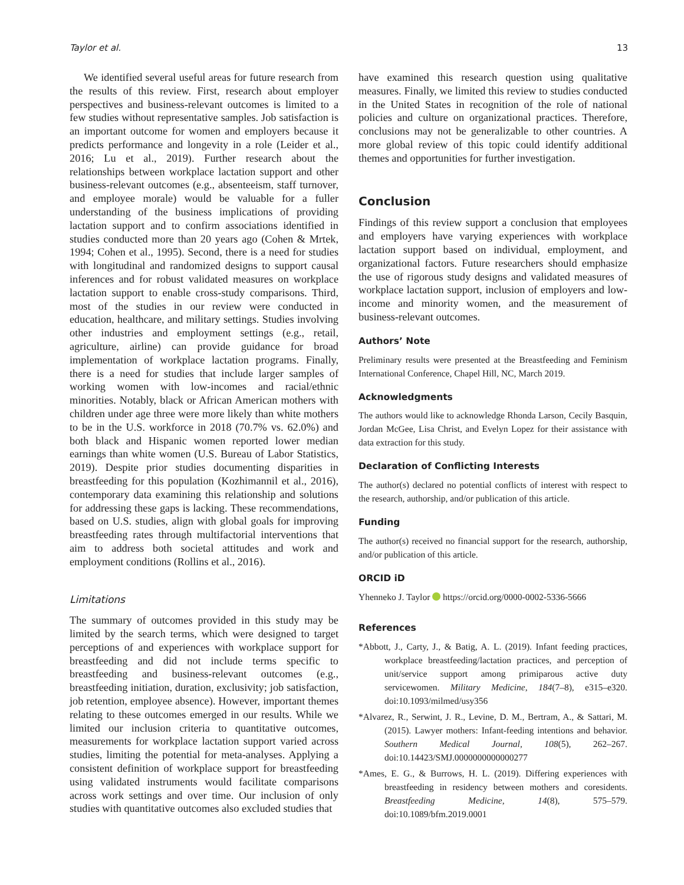Taylor et al. 13
We identified several useful areas for future research from the results of this review. First, research about employer perspectives and business-relevant outcomes is limited to a few studies without representative samples. Job satisfaction is an important outcome for women and employers because it predicts performance and longevity in a role (Leider et al., 2016; Lu et al., 2019). Further research about the relationships between workplace lactation support and other business-relevant outcomes (e.g., absenteeism, staff turnover, and employee morale) would be valuable for a fuller understanding of the business implications of providing lactation support and to confirm associations identified in studies conducted more than 20 years ago (Cohen & Mrtek, 1994; Cohen et al., 1995). Second, there is a need for studies with longitudinal and randomized designs to support causal inferences and for robust validated measures on workplace lactation support to enable cross-study comparisons. Third, most of the studies in our review were conducted in education, healthcare, and military settings. Studies involving other industries and employment settings (e.g., retail, agriculture, airline) can provide guidance for broad implementation of workplace lactation programs. Finally, there is a need for studies that include larger samples of working women with low-incomes and racial/ethnic minorities. Notably, black or African American mothers with children under age three were more likely than white mothers to be in the U.S. workforce in 2018 (70.7% vs. 62.0%) and both black and Hispanic women reported lower median earnings than white women (U.S. Bureau of Labor Statistics, 2019). Despite prior studies documenting disparities in breastfeeding for this population (Kozhimannil et al., 2016), contemporary data examining this relationship and solutions for addressing these gaps is lacking. These recommendations, based on U.S. studies, align with global goals for improving breastfeeding rates through multifactorial interventions that aim to address both societal attitudes and work and employment conditions (Rollins et al., 2016).
Limitations
The summary of outcomes provided in this study may be limited by the search terms, which were designed to target perceptions of and experiences with workplace support for breastfeeding and did not include terms specific to breastfeeding and business-relevant outcomes (e.g., breastfeeding initiation, duration, exclusivity; job satisfaction, job retention, employee absence). However, important themes relating to these outcomes emerged in our results. While we limited our inclusion criteria to quantitative outcomes, measurements for workplace lactation support varied across studies, limiting the potential for meta-analyses. Applying a consistent definition of workplace support for breastfeeding using validated instruments would facilitate comparisons across work settings and over time. Our inclusion of only studies with quantitative outcomes also excluded studies that
have examined this research question using qualitative measures. Finally, we limited this review to studies conducted in the United States in recognition of the role of national policies and culture on organizational practices. Therefore, conclusions may not be generalizable to other countries. A more global review of this topic could identify additional themes and opportunities for further investigation.
Conclusion
Findings of this review support a conclusion that employees and employers have varying experiences with workplace lactation support based on individual, employment, and organizational factors. Future researchers should emphasize the use of rigorous study designs and validated measures of workplace lactation support, inclusion of employers and low-income and minority women, and the measurement of business-relevant outcomes.
Authors’ Note
Preliminary results were presented at the Breastfeeding and Feminism International Conference, Chapel Hill, NC, March 2019.
Acknowledgments
The authors would like to acknowledge Rhonda Larson, Cecily Basquin, Jordan McGee, Lisa Christ, and Evelyn Lopez for their assistance with data extraction for this study.
Declaration of Conflicting Interests
The author(s) declared no potential conflicts of interest with respect to the research, authorship, and/or publication of this article.
Funding
The author(s) received no financial support for the research, authorship, and/or publication of this article.
ORCID iD
Yhenneko J. Taylor https://orcid.org/0000-0002-5336-5666
References
*Abbott, J., Carty, J., & Batig, A. L. (2019). Infant feeding practices, workplace breastfeeding/lactation practices, and perception of unit/service support among primiparous active duty servicewomen. Military Medicine, 184(7–8), e315–e320. doi:10.1093/milmed/usy356
*Alvarez, R., Serwint, J. R., Levine, D. M., Bertram, A., & Sattari, M. (2015). Lawyer mothers: Infant-feeding intentions and behavior. Southern Medical Journal, 108(5), 262–267. doi:10.14423/SMJ.0000000000000277
*Ames, E. G., & Burrows, H. L. (2019). Differing experiences with breastfeeding in residency between mothers and coresidents. Breastfeeding Medicine, 14(8), 575–579. doi:10.1089/bfm.2019.0001